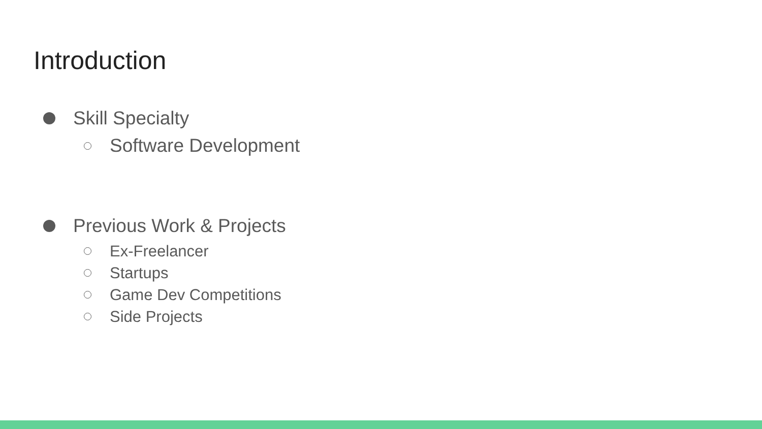Introduction
Skill Specialty
Software Development
Previous Work & Projects
Ex-Freelancer
Startups
Game Dev Competitions
Side Projects